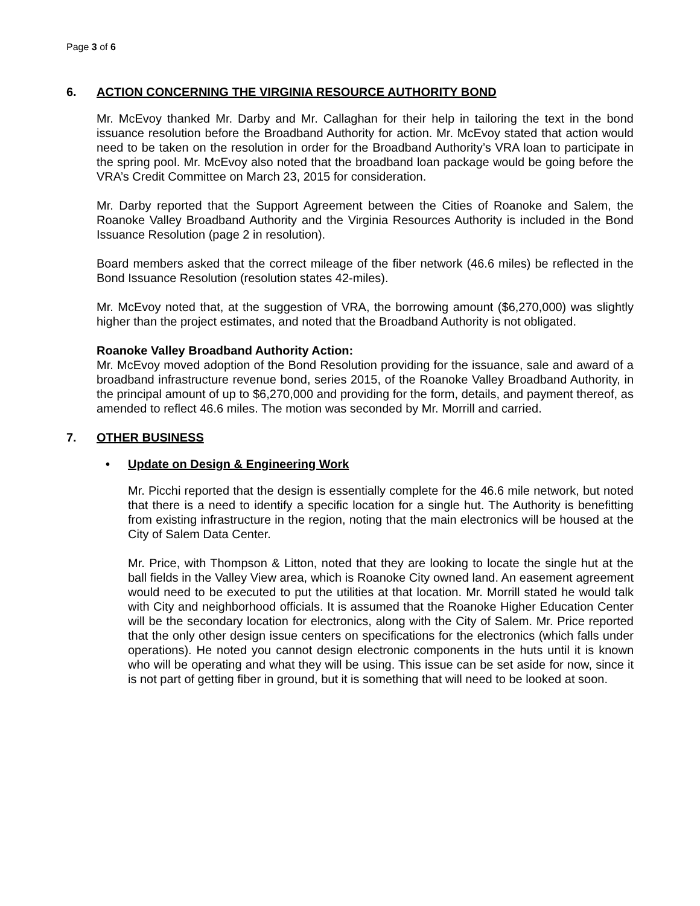Page 3 of 6
6. ACTION CONCERNING THE VIRGINIA RESOURCE AUTHORITY BOND
Mr. McEvoy thanked Mr. Darby and Mr. Callaghan for their help in tailoring the text in the bond issuance resolution before the Broadband Authority for action. Mr. McEvoy stated that action would need to be taken on the resolution in order for the Broadband Authority’s VRA loan to participate in the spring pool. Mr. McEvoy also noted that the broadband loan package would be going before the VRA’s Credit Committee on March 23, 2015 for consideration.
Mr. Darby reported that the Support Agreement between the Cities of Roanoke and Salem, the Roanoke Valley Broadband Authority and the Virginia Resources Authority is included in the Bond Issuance Resolution (page 2 in resolution).
Board members asked that the correct mileage of the fiber network (46.6 miles) be reflected in the Bond Issuance Resolution (resolution states 42-miles).
Mr. McEvoy noted that, at the suggestion of VRA, the borrowing amount ($6,270,000) was slightly higher than the project estimates, and noted that the Broadband Authority is not obligated.
Roanoke Valley Broadband Authority Action:
Mr. McEvoy moved adoption of the Bond Resolution providing for the issuance, sale and award of a broadband infrastructure revenue bond, series 2015, of the Roanoke Valley Broadband Authority, in the principal amount of up to $6,270,000 and providing for the form, details, and payment thereof, as amended to reflect 46.6 miles. The motion was seconded by Mr. Morrill and carried.
7. OTHER BUSINESS
• Update on Design & Engineering Work
Mr. Picchi reported that the design is essentially complete for the 46.6 mile network, but noted that there is a need to identify a specific location for a single hut. The Authority is benefitting from existing infrastructure in the region, noting that the main electronics will be housed at the City of Salem Data Center.
Mr. Price, with Thompson & Litton, noted that they are looking to locate the single hut at the ball fields in the Valley View area, which is Roanoke City owned land. An easement agreement would need to be executed to put the utilities at that location. Mr. Morrill stated he would talk with City and neighborhood officials. It is assumed that the Roanoke Higher Education Center will be the secondary location for electronics, along with the City of Salem. Mr. Price reported that the only other design issue centers on specifications for the electronics (which falls under operations). He noted you cannot design electronic components in the huts until it is known who will be operating and what they will be using. This issue can be set aside for now, since it is not part of getting fiber in ground, but it is something that will need to be looked at soon.